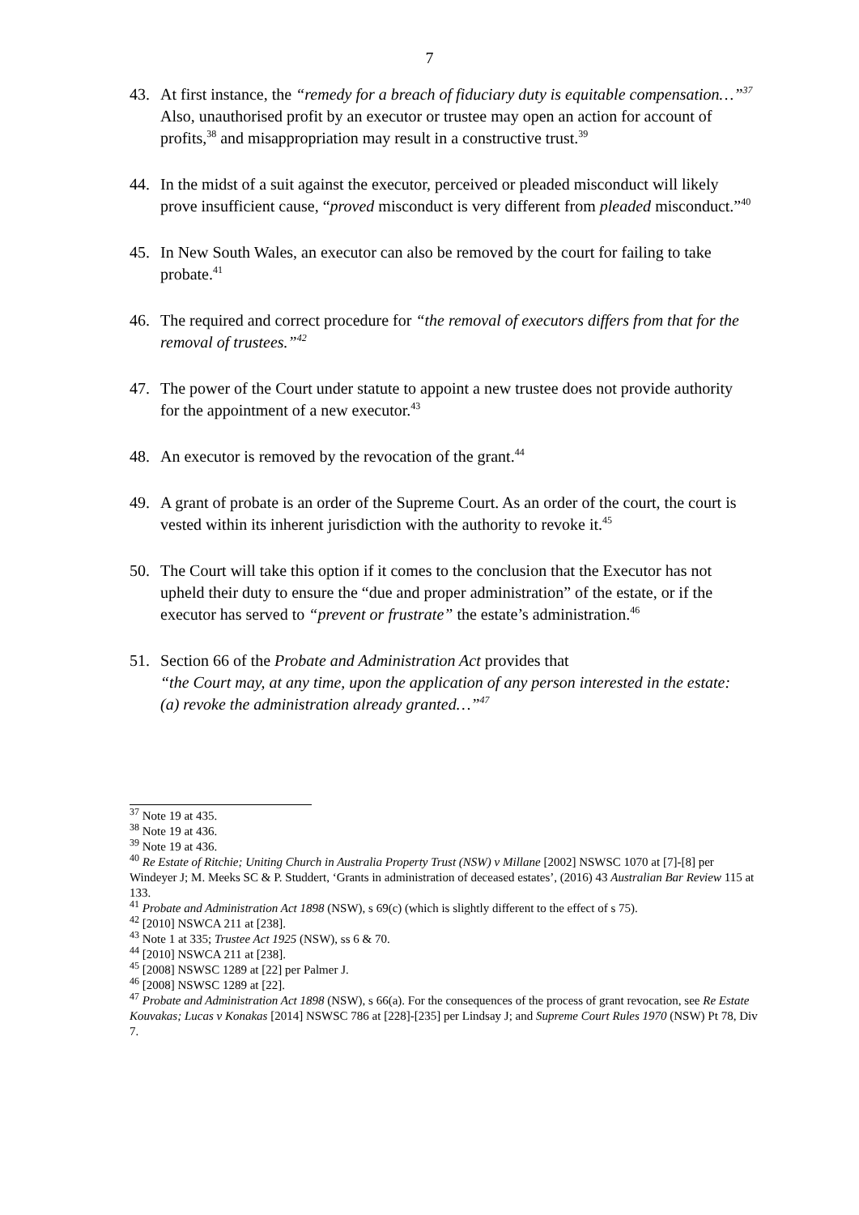7
43. At first instance, the “remedy for a breach of fiduciary duty is equitable compensation…”<sup>37</sup> Also, unauthorised profit by an executor or trustee may open an action for account of profits,<sup>38</sup> and misappropriation may result in a constructive trust.<sup>39</sup>
44. In the midst of a suit against the executor, perceived or pleaded misconduct will likely prove insufficient cause, “proved misconduct is very different from pleaded misconduct.”<sup>40</sup>
45. In New South Wales, an executor can also be removed by the court for failing to take probate.<sup>41</sup>
46. The required and correct procedure for “the removal of executors differs from that for the removal of trustees.”<sup>42</sup>
47. The power of the Court under statute to appoint a new trustee does not provide authority for the appointment of a new executor.<sup>43</sup>
48. An executor is removed by the revocation of the grant.<sup>44</sup>
49. A grant of probate is an order of the Supreme Court. As an order of the court, the court is vested within its inherent jurisdiction with the authority to revoke it.<sup>45</sup>
50. The Court will take this option if it comes to the conclusion that the Executor has not upheld their duty to ensure the “due and proper administration” of the estate, or if the executor has served to “prevent or frustrate” the estate’s administration.<sup>46</sup>
51. Section 66 of the Probate and Administration Act provides that
“the Court may, at any time, upon the application of any person interested in the estate:
(a) revoke the administration already granted…”<sup>47</sup>
<sup>37</sup> Note 19 at 435.
<sup>38</sup> Note 19 at 436.
<sup>39</sup> Note 19 at 436.
<sup>40</sup> Re Estate of Ritchie; Uniting Church in Australia Property Trust (NSW) v Millane [2002] NSWSC 1070 at [7]-[8] per Windeyer J; M. Meeks SC & P. Studdert, ‘Grants in administration of deceased estates’, (2016) 43 Australian Bar Review 115 at 133.
<sup>41</sup> Probate and Administration Act 1898 (NSW), s 69(c) (which is slightly different to the effect of s 75).
<sup>42</sup> [2010] NSWCA 211 at [238].
<sup>43</sup> Note 1 at 335; Trustee Act 1925 (NSW), ss 6 & 70.
<sup>44</sup> [2010] NSWCA 211 at [238].
<sup>45</sup> [2008] NSWSC 1289 at [22] per Palmer J.
<sup>46</sup> [2008] NSWSC 1289 at [22].
<sup>47</sup> Probate and Administration Act 1898 (NSW), s 66(a). For the consequences of the process of grant revocation, see Re Estate Kouvakas; Lucas v Konakas [2014] NSWSC 786 at [228]-[235] per Lindsay J; and Supreme Court Rules 1970 (NSW) Pt 78, Div 7.